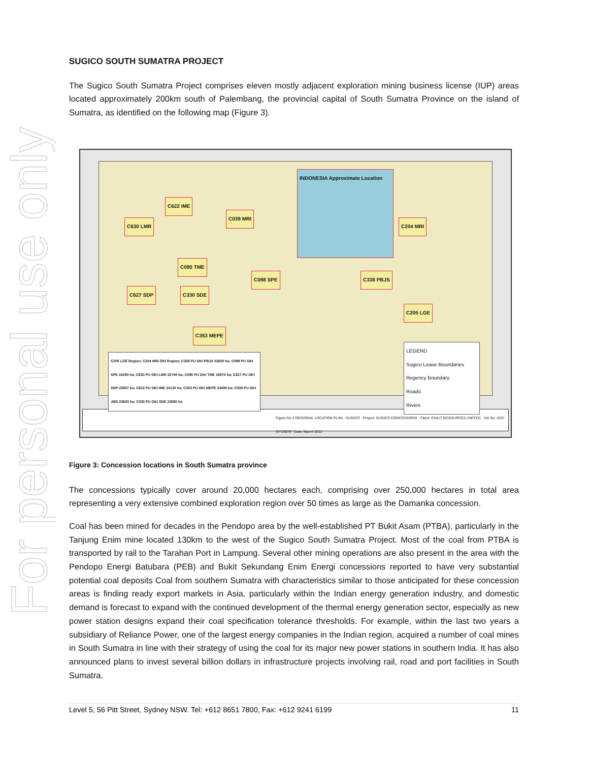For personal use only
SUGICO SOUTH SUMATRA PROJECT
The Sugico South Sumatra Project comprises eleven mostly adjacent exploration mining business license (IUP) areas located approximately 200km south of Palembang, the provincial capital of South Sumatra Province on the island of Sumatra, as identified on the following map (Figure 3).
C630 LMR
C622 IME
C039 MRI
C095 TME
C627 SDP C330 SDE
C098 SPE C338 PBJS
C205 LGE
C204 MRI
C353 MEPE
INDONESIA Approximate Location
LEGEND
Sugico Lease Boundaries
Regency Boundary
Roads
Rivers
C205 LGE Region; C204 MRI OKI Region; C338 PU OKI PBJS 23600 ha; C098 PU OKI SPE 24290 ha; C630 PU OKI LMR 22740 ha; C095 PU OKI TME 19870 ha; C627 PU OKI SDP 23857 ha; C622 PU OKI IME 24130 ha; C353 PU OKI MEPE 23490 ha; C039 PU OKI JMS 23600 ha; C330 PU OKI SDE 23580 ha
Figure No.4 REGIONAL LOCATION PLAN - SUGICO Project: SUGICO CONCESSIONS Client: EXALT RESOURCES LIMITED Job No. ADV-SY-03079 Date: March 2012
Figure 3: Concession locations in South Sumatra province
The concessions typically cover around 20,000 hectares each, comprising over 250,000 hectares in total area representing a very extensive combined exploration region over 50 times as large as the Damanka concession.
Coal has been mined for decades in the Pendopo area by the well-established PT Bukit Asam (PTBA), particularly in the Tanjung Enim mine located 130km to the west of the Sugico South Sumatra Project. Most of the coal from PTBA is transported by rail to the Tarahan Port in Lampung. Several other mining operations are also present in the area with the Pendopo Energi Batubara (PEB) and Bukit Sekundang Enim Energi concessions reported to have very substantial potential coal deposits Coal from southern Sumatra with characteristics similar to those anticipated for these concession areas is finding ready export markets in Asia, particularly within the Indian energy generation industry, and domestic demand is forecast to expand with the continued development of the thermal energy generation sector, especially as new power station designs expand their coal specification tolerance thresholds. For example, within the last two years a subsidiary of Reliance Power, one of the largest energy companies in the Indian region, acquired a number of coal mines in South Sumatra in line with their strategy of using the coal for its major new power stations in southern India. It has also announced plans to invest several billion dollars in infrastructure projects involving rail, road and port facilities in South Sumatra.
Level 5, 56 Pitt Street, Sydney NSW. Tel: +612 8651 7800, Fax: +612 9241 6199 11